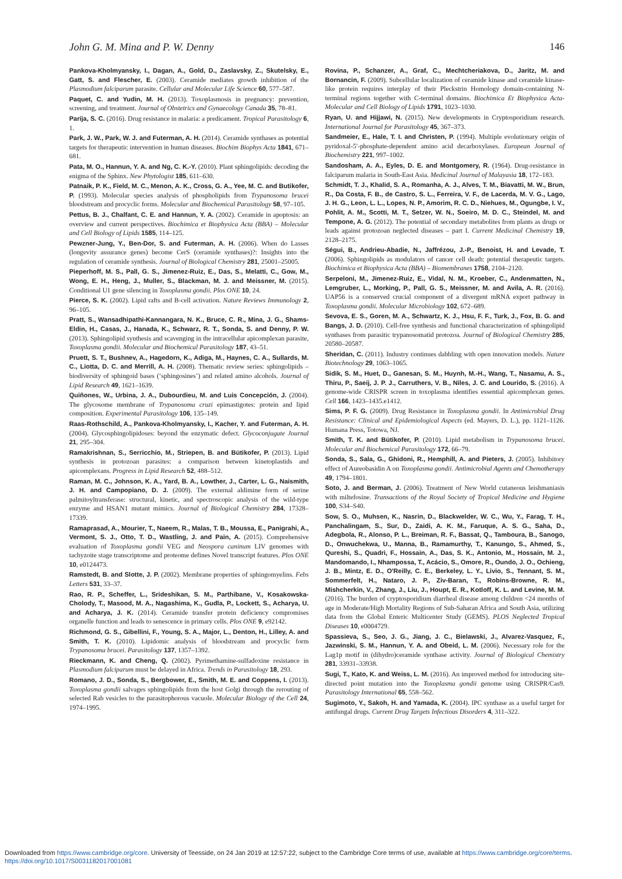John G. M. Mina and P. W. Denny 146
Pankova-Kholmyansky, I., Dagan, A., Gold, D., Zaslavsky, Z., Skutelsky, E., Gatt, S. and Flescher, E. (2003). Ceramide mediates growth inhibition of the Plasmodium falciparum parasite. Cellular and Molecular Life Science 60, 577–587.
Paquet, C. and Yudin, M. H. (2013). Toxoplasmosis in pregnancy: prevention, screening, and treatment. Journal of Obstetrics and Gynaecology Canada 35, 78–81.
Parija, S. C. (2016). Drug resistance in malaria: a predicament. Tropical Parasitology 6, 1.
Park, J. W., Park, W. J. and Futerman, A. H. (2014). Ceramide synthases as potential targets for therapeutic intervention in human diseases. Biochim Biophys Acta 1841, 671–681.
Pata, M. O., Hannun, Y. A. and Ng, C. K.-Y. (2010). Plant sphingolipids: decoding the enigma of the Sphinx. New Phytologist 185, 611–630.
Patnaik, P. K., Field, M. C., Menon, A. K., Cross, G. A., Yee, M. C. and Butikofer, P. (1993). Molecular species analysis of phospholipids from Trypanosoma brucei bloodstream and procyclic forms. Molecular and Biochemical Parasitology 58, 97–105.
Pettus, B. J., Chalfant, C. E. and Hannun, Y. A. (2002). Ceramide in apoptosis: an overview and current perspectives. Biochimica et Biophysica Acta (BBA) – Molecular and Cell Biology of Lipids 1585, 114–125.
Pewzner-Jung, Y., Ben-Dor, S. and Futerman, A. H. (2006). When do Lasses (longevity assurance genes) become CerS (ceramide synthases)?: Insights into the regulation of ceramide synthesis. Journal of Biological Chemistry 281, 25001–25005.
Pieperhoff, M. S., Pall, G. S., Jimenez-Ruiz, E., Das, S., Melatti, C., Gow, M., Wong, E. H., Heng, J., Muller, S., Blackman, M. J. and Meissner, M. (2015). Conditional U1 gene silencing in Toxoplasma gondii. Plos ONE 10, 24.
Pierce, S. K. (2002). Lipid rafts and B-cell activation. Nature Reviews Immunology 2, 96–105.
Pratt, S., Wansadhipathi-Kannangara, N. K., Bruce, C. R., Mina, J. G., Shams-Eldin, H., Casas, J., Hanada, K., Schwarz, R. T., Sonda, S. and Denny, P. W. (2013). Sphingolipid synthesis and scavenging in the intracellular apicomplexan parasite, Toxoplasma gondii. Molecular and Biochemical Parasitology 187, 43–51.
Pruett, S. T., Bushnev, A., Hagedorn, K., Adiga, M., Haynes, C. A., Sullards, M. C., Liotta, D. C. and Merrill, A. H. (2008). Thematic review series: sphingolipids – biodiversity of sphingoid bases (‘sphingosines’) and related amino alcohols. Journal of Lipid Research 49, 1621–1639.
Quiñones, W., Urbina, J. A., Dubourdieu, M. and Luis Concepción, J. (2004). The glycosome membrane of Trypanosoma cruzi epimastigotes: protein and lipid composition. Experimental Parasitology 106, 135–149.
Raas-Rothschild, A., Pankova-Kholmyansky, I., Kacher, Y. and Futerman, A. H. (2004). Glycosphingolipidoses: beyond the enzymatic defect. Glycoconjugate Journal 21, 295–304.
Ramakrishnan, S., Serricchio, M., Striepen, B. and Bütikofer, P. (2013). Lipid synthesis in protozoan parasites: a comparison between kinetoplastids and apicomplexans. Progress in Lipid Research 52, 488–512.
Raman, M. C., Johnson, K. A., Yard, B. A., Lowther, J., Carter, L. G., Naismith, J. H. and Campopiano, D. J. (2009). The external aldimine form of serine palmitoyltransferase: structural, kinetic, and spectroscopic analysis of the wild-type enzyme and HSAN1 mutant mimics. Journal of Biological Chemistry 284, 17328–17339.
Ramaprasad, A., Mourier, T., Naeem, R., Malas, T. B., Moussa, E., Panigrahi, A., Vermont, S. J., Otto, T. D., Wastling, J. and Pain, A. (2015). Comprehensive evaluation of Toxoplasma gondii VEG and Neospora caninum LIV genomes with tachyzoite stage transcriptome and proteome defines Novel transcript features. Plos ONE 10, e0124473.
Ramstedt, B. and Slotte, J. P. (2002). Membrane properties of sphingomyelins. Febs Letters 531, 33–37.
Rao, R. P., Scheffer, L., Srideshikan, S. M., Parthibane, V., Kosakowska-Cholody, T., Masood, M. A., Nagashima, K., Gudla, P., Lockett, S., Acharya, U. and Acharya, J. K. (2014). Ceramide transfer protein deficiency compromises organelle function and leads to senescence in primary cells. Plos ONE 9, e92142.
Richmond, G. S., Gibellini, F., Young, S. A., Major, L., Denton, H., Lilley, A. and Smith, T. K. (2010). Lipidomic analysis of bloodstream and procyclic form Trypanosoma brucei. Parasitology 137, 1357–1392.
Rieckmann, K. and Cheng, Q. (2002). Pyrimethamine-sulfadoxine resistance in Plasmodium falciparum must be delayed in Africa. Trends in Parasitology 18, 293.
Romano, J. D., Sonda, S., Bergbower, E., Smith, M. E. and Coppens, I. (2013). Toxoplasma gondii salvages sphingolipids from the host Golgi through the rerouting of selected Rab vesicles to the parasitophorous vacuole. Molecular Biology of the Cell 24, 1974–1995.
Rovina, P., Schanzer, A., Graf, C., Mechtcheriakova, D., Jaritz, M. and Bornancin, F. (2009). Subcellular localization of ceramide kinase and ceramide kinase-like protein requires interplay of their Pleckstrin Homology domain-containing N-terminal regions together with C-terminal domains. Biochimica Et Biophysica Acta-Molecular and Cell Biology of Lipids 1791, 1023–1030.
Ryan, U. and Hijjawi, N. (2015). New developments in Cryptosporidium research. International Journal for Parasitology 45, 367–373.
Sandmeier, E., Hale, T. I. and Christen, P. (1994). Multiple evolutionary origin of pyridoxal-5′-phosphate-dependent amino acid decarboxylases. European Journal of Biochemistry 221, 997–1002.
Sandosham, A. A., Eyles, D. E. and Montgomery, R. (1964). Drug-resistance in falciparum malaria in South-East Asia. Medicinal Journal of Malayasia 18, 172–183.
Schmidt, T. J., Khalid, S. A., Romanha, A. J., Alves, T. M., Biavatti, M. W., Brun, R., Da Costa, F. B., de Castro, S. L., Ferreira, V. F., de Lacerda, M. V. G., Lago, J. H. G., Leon, L. L., Lopes, N. P., Amorim, R. C. D., Niehues, M., Ogungbe, I. V., Pohlit, A. M., Scotti, M. T., Setzer, W. N., Soeiro, M. D. C., Steindel, M. and Tempone, A. G. (2012). The potential of secondary metabolites from plants as drugs or leads against protozoan neglected diseases – part I. Current Medicinal Chemistry 19, 2128–2175.
Ségui, B., Andrieu-Abadie, N., Jaffrézou, J.-P., Benoist, H. and Levade, T. (2006). Sphingolipids as modulators of cancer cell death: potential therapeutic targets. Biochimica et Biophysica Acta (BBA) – Biomembranes 1758, 2104–2120.
Serpeloni, M., Jimenez-Ruiz, E., Vidal, N. M., Kroeber, C., Andenmatten, N., Lemgruber, L., Morking, P., Pall, G. S., Meissner, M. and Avila, A. R. (2016). UAP56 is a conserved crucial component of a divergent mRNA export pathway in Toxoplasma gondii. Molecular Microbiology 102, 672–689.
Sevova, E. S., Goren, M. A., Schwartz, K. J., Hsu, F. F., Turk, J., Fox, B. G. and Bangs, J. D. (2010). Cell-free synthesis and functional characterization of sphingolipid synthases from parasitic trypanosomatid protozoa. Journal of Biological Chemistry 285, 20580–20587.
Sheridan, C. (2011). Industry continues dabbling with open innovation models. Nature Biotechnology 29, 1063–1065.
Sidik, S. M., Huet, D., Ganesan, S. M., Huynh, M.-H., Wang, T., Nasamu, A. S., Thiru, P., Saeij, J. P. J., Carruthers, V. B., Niles, J. C. and Lourido, S. (2016). A genome-wide CRISPR screen in toxoplasma identifies essential apicomplexan genes. Cell 166, 1423–1435.e1412.
Sims, P. F. G. (2009). Drug Resistance in Toxoplasma gondii. In Antimicrobial Drug Resistance: Clinical and Epidemiological Aspects (ed. Mayers, D. L.), pp. 1121–1126. Humana Press, Totowa, NJ.
Smith, T. K. and Bütikofer, P. (2010). Lipid metabolism in Trypanosoma brucei. Molecular and Biochemical Parasitology 172, 66–79.
Sonda, S., Sala, G., Ghidoni, R., Hemphill, A. and Pieters, J. (2005). Inhibitory effect of Aureobasidin A on Toxoplasma gondii. Antimicrobial Agents and Chemotherapy 49, 1794–1801.
Soto, J. and Berman, J. (2006). Treatment of New World cutaneous leishmaniasis with miltefosine. Transactions of the Royal Society of Tropical Medicine and Hygiene 100, S34–S40.
Sow, S. O., Muhsen, K., Nasrin, D., Blackwelder, W. C., Wu, Y., Farag, T. H., Panchalingam, S., Sur, D., Zaidi, A. K. M., Faruque, A. S. G., Saha, D., Adegbola, R., Alonso, P. L., Breiman, R. F., Bassat, Q., Tamboura, B., Sanogo, D., Onwuchekwa, U., Manna, B., Ramamurthy, T., Kanungo, S., Ahmed, S., Qureshi, S., Quadri, F., Hossain, A., Das, S. K., Antonio, M., Hossain, M. J., Mandomando, I., Nhampossa, T., Acácio, S., Omore, R., Oundo, J. O., Ochieng, J. B., Mintz, E. D., O'Reilly, C. E., Berkeley, L. Y., Livio, S., Tennant, S. M., Sommerfelt, H., Nataro, J. P., Ziv-Baran, T., Robins-Browne, R. M., Mishcherkin, V., Zhang, J., Liu, J., Houpt, E. R., Kotloff, K. L. and Levine, M. M. (2016). The burden of cryptosporidium diarrheal disease among children <24 months of age in Moderate/High Mortality Regions of Sub-Saharan Africa and South Asia, utilizing data from the Global Enteric Multicenter Study (GEMS). PLOS Neglected Tropical Diseases 10, e0004729.
Spassieva, S., Seo, J. G., Jiang, J. C., Bielawski, J., Alvarez-Vasquez, F., Jazwinski, S. M., Hannun, Y. A. and Obeid, L. M. (2006). Necessary role for the Lag1p motif in (dihydro)ceramide synthase activity. Journal of Biological Chemistry 281, 33931–33938.
Sugi, T., Kato, K. and Weiss, L. M. (2016). An improved method for introducing site-directed point mutation into the Toxoplasma gondii genome using CRISPR/Cas9. Parasitology International 65, 558–562.
Sugimoto, Y., Sakoh, H. and Yamada, K. (2004). IPC synthase as a useful target for antifungal drugs. Current Drug Targets Infectious Disorders 4, 311–322.
Downloaded from https://www.cambridge.org/core. University of Teesside, on 24 Jan 2019 at 12:57:22, subject to the Cambridge Core terms of use, available at https://www.cambridge.org/core/terms.
https://doi.org/10.1017/S0031182017001081